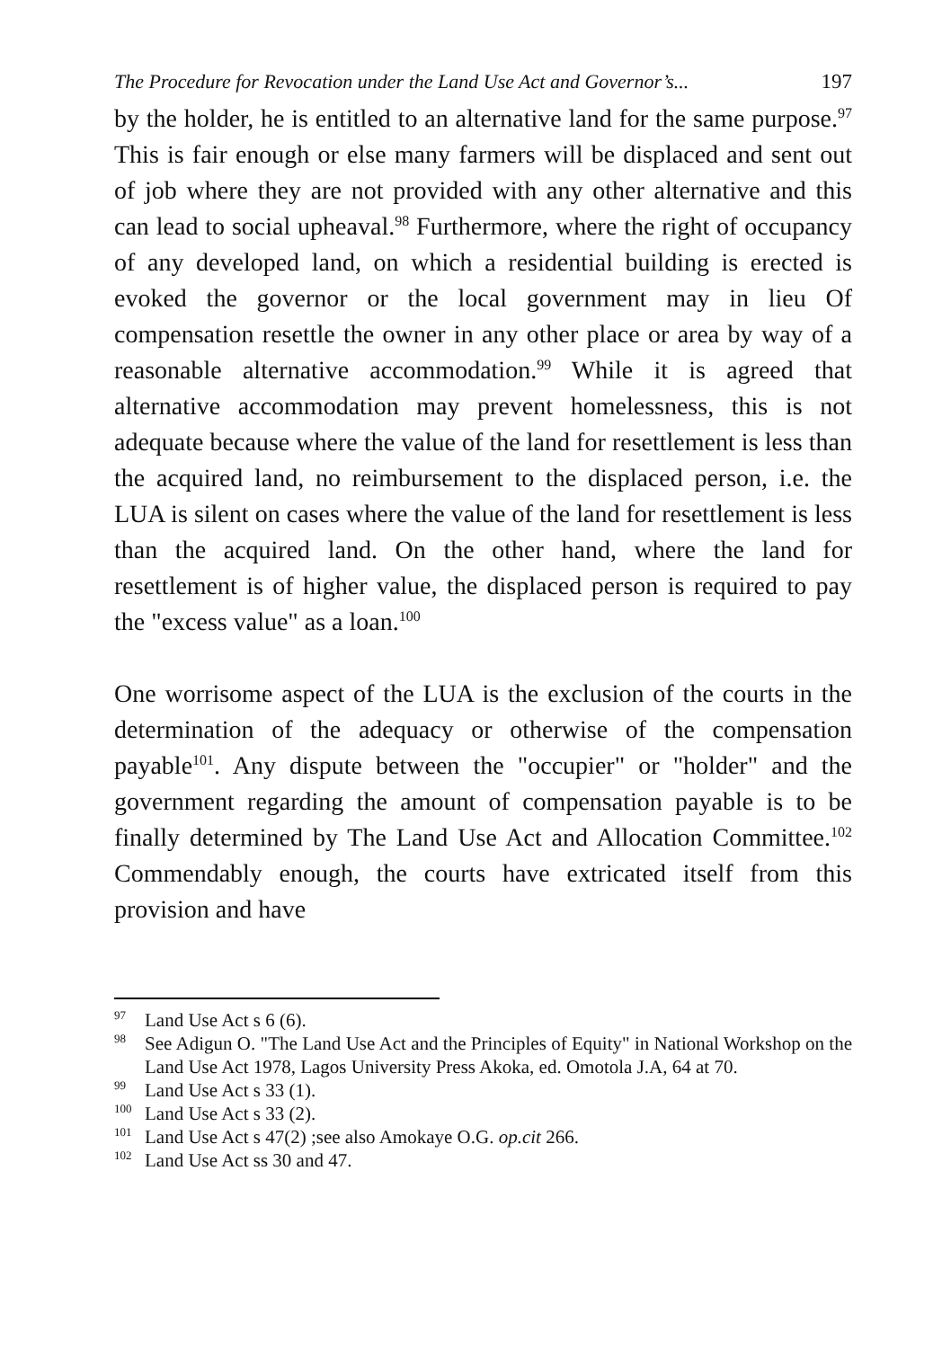The Procedure for Revocation under the Land Use Act and Governor’s... 197
by the holder, he is entitled to an alternative land for the same purpose.<sup>97</sup> This is fair enough or else many farmers will be displaced and sent out of job where they are not provided with any other alternative and this can lead to social upheaval.<sup>98</sup> Furthermore, where the right of occupancy of any developed land, on which a residential building is erected is evoked the governor or the local government may in lieu Of compensation resettle the owner in any other place or area by way of a reasonable alternative accommodation.<sup>99</sup> While it is agreed that alternative accommodation may prevent homelessness, this is not adequate because where the value of the land for resettlement is less than the acquired land, no reimbursement to the displaced person, i.e. the LUA is silent on cases where the value of the land for resettlement is less than the acquired land. On the other hand, where the land for resettlement is of higher value, the displaced person is required to pay the "excess value" as a loan.<sup>100</sup>
One worrisome aspect of the LUA is the exclusion of the courts in the determination of the adequacy or otherwise of the compensation payable<sup>101</sup>. Any dispute between the "occupier" or "holder" and the government regarding the amount of compensation payable is to be finally determined by The Land Use Act and Allocation Committee.<sup>102</sup> Commendably enough, the courts have extricated itself from this provision and have
<sup>97</sup> Land Use Act s 6 (6).
<sup>98</sup> See Adigun O. "The Land Use Act and the Principles of Equity" in National Workshop on the Land Use Act 1978, Lagos University Press Akoka, ed. Omotola J.A, 64 at 70.
<sup>99</sup> Land Use Act s 33 (1).
<sup>100</sup> Land Use Act s 33 (2).
<sup>101</sup> Land Use Act s 47(2) ;see also Amokaye O.G. op.cit 266.
<sup>102</sup> Land Use Act ss 30 and 47.